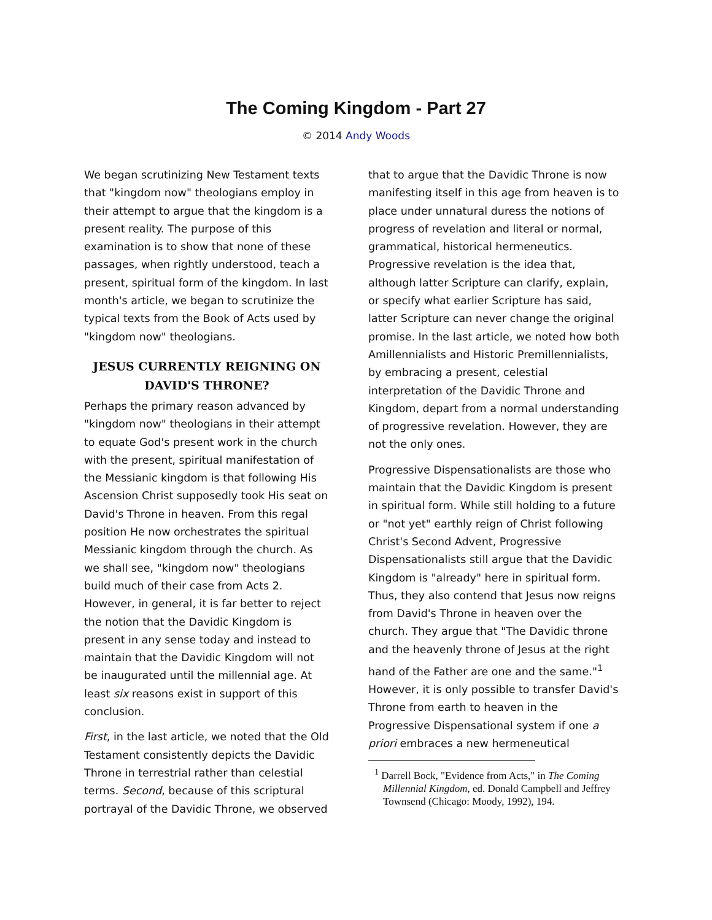The Coming Kingdom - Part 27
© 2014 Andy Woods
We began scrutinizing New Testament texts that "kingdom now" theologians employ in their attempt to argue that the kingdom is a present reality. The purpose of this examination is to show that none of these passages, when rightly understood, teach a present, spiritual form of the kingdom. In last month's article, we began to scrutinize the typical texts from the Book of Acts used by "kingdom now" theologians.
JESUS CURRENTLY REIGNING ON DAVID'S THRONE?
Perhaps the primary reason advanced by "kingdom now" theologians in their attempt to equate God's present work in the church with the present, spiritual manifestation of the Messianic kingdom is that following His Ascension Christ supposedly took His seat on David's Throne in heaven. From this regal position He now orchestrates the spiritual Messianic kingdom through the church. As we shall see, "kingdom now" theologians build much of their case from Acts 2. However, in general, it is far better to reject the notion that the Davidic Kingdom is present in any sense today and instead to maintain that the Davidic Kingdom will not be inaugurated until the millennial age. At least six reasons exist in support of this conclusion.
First, in the last article, we noted that the Old Testament consistently depicts the Davidic Throne in terrestrial rather than celestial terms. Second, because of this scriptural portrayal of the Davidic Throne, we observed
that to argue that the Davidic Throne is now manifesting itself in this age from heaven is to place under unnatural duress the notions of progress of revelation and literal or normal, grammatical, historical hermeneutics. Progressive revelation is the idea that, although latter Scripture can clarify, explain, or specify what earlier Scripture has said, latter Scripture can never change the original promise. In the last article, we noted how both Amillennialists and Historic Premillennialists, by embracing a present, celestial interpretation of the Davidic Throne and Kingdom, depart from a normal understanding of progressive revelation. However, they are not the only ones.
Progressive Dispensationalists are those who maintain that the Davidic Kingdom is present in spiritual form. While still holding to a future or "not yet" earthly reign of Christ following Christ's Second Advent, Progressive Dispensationalists still argue that the Davidic Kingdom is "already" here in spiritual form. Thus, they also contend that Jesus now reigns from David's Throne in heaven over the church. They argue that "The Davidic throne and the heavenly throne of Jesus at the right hand of the Father are one and the same."<sup>1</sup> However, it is only possible to transfer David's Throne from earth to heaven in the Progressive Dispensational system if one a priori embraces a new hermeneutical
<sup>1</sup> Darrell Bock, "Evidence from Acts," in The Coming Millennial Kingdom, ed. Donald Campbell and Jeffrey Townsend (Chicago: Moody, 1992), 194.